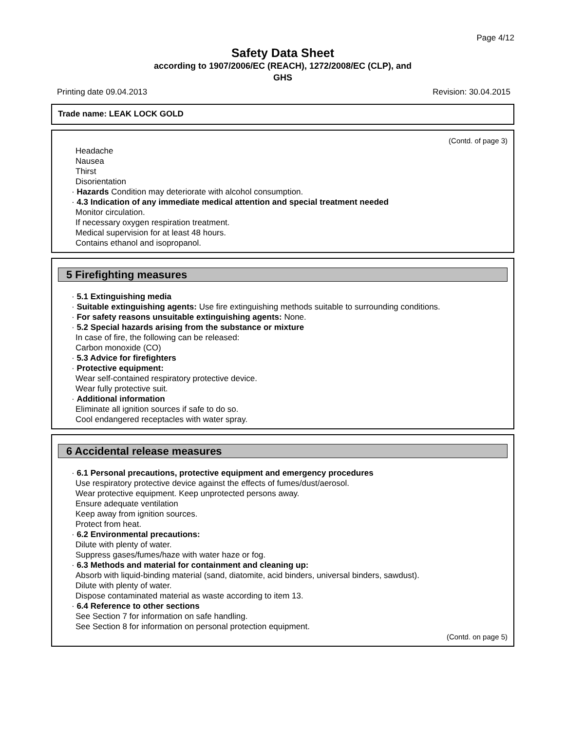Page 4/12
Safety Data Sheet
according to 1907/2006/EC (REACH), 1272/2008/EC (CLP), and
GHS
Printing date 09.04.2013 Revision: 30.04.2015
Trade name: LEAK LOCK GOLD
(Contd. of page 3)
Headache
Nausea
Thirst
Disorientation
· Hazards Condition may deteriorate with alcohol consumption.
· 4.3 Indication of any immediate medical attention and special treatment needed
Monitor circulation.
If necessary oxygen respiration treatment.
Medical supervision for at least 48 hours.
Contains ethanol and isopropanol.
5 Firefighting measures
· 5.1 Extinguishing media
· Suitable extinguishing agents: Use fire extinguishing methods suitable to surrounding conditions.
· For safety reasons unsuitable extinguishing agents: None.
· 5.2 Special hazards arising from the substance or mixture
In case of fire, the following can be released:
Carbon monoxide (CO)
· 5.3 Advice for firefighters
· Protective equipment:
Wear self-contained respiratory protective device.
Wear fully protective suit.
· Additional information
Eliminate all ignition sources if safe to do so.
Cool endangered receptacles with water spray.
6 Accidental release measures
· 6.1 Personal precautions, protective equipment and emergency procedures
Use respiratory protective device against the effects of fumes/dust/aerosol.
Wear protective equipment. Keep unprotected persons away.
Ensure adequate ventilation
Keep away from ignition sources.
Protect from heat.
· 6.2 Environmental precautions:
Dilute with plenty of water.
Suppress gases/fumes/haze with water haze or fog.
· 6.3 Methods and material for containment and cleaning up:
Absorb with liquid-binding material (sand, diatomite, acid binders, universal binders, sawdust).
Dilute with plenty of water.
Dispose contaminated material as waste according to item 13.
· 6.4 Reference to other sections
See Section 7 for information on safe handling.
See Section 8 for information on personal protection equipment.
(Contd. on page 5)